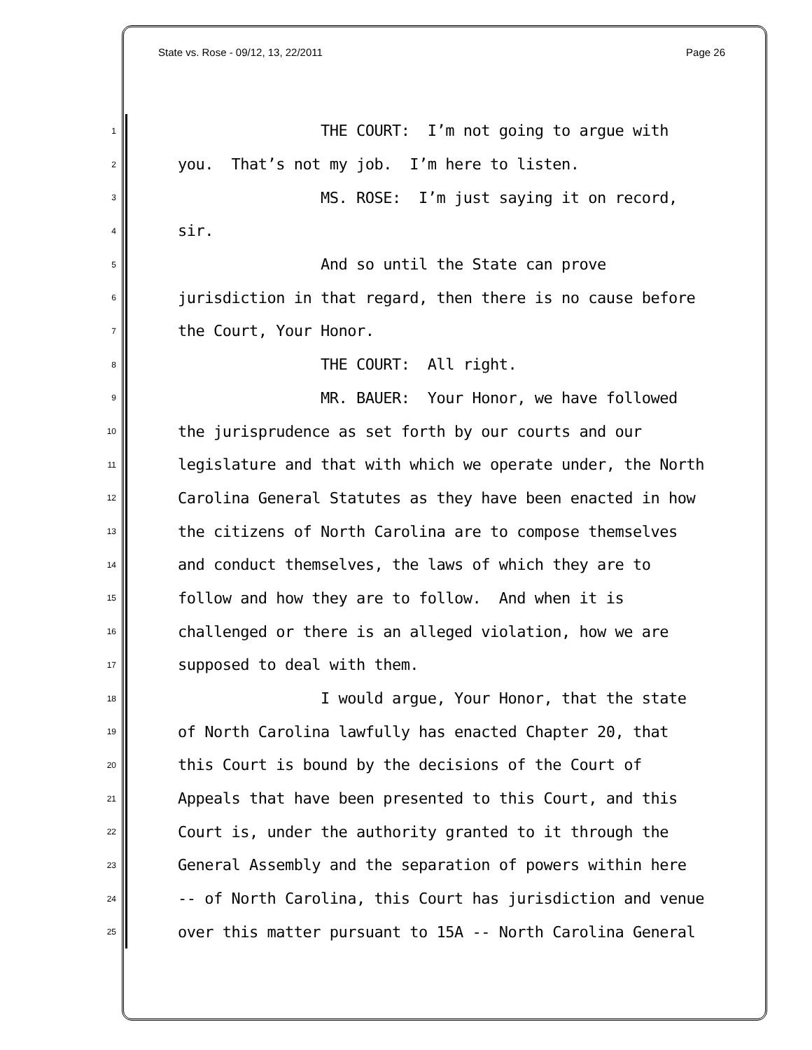State vs. Rose - 09/12, 13, 22/2011 Page 26
1 THE COURT: I’m not going to argue with
2 you. That’s not my job. I’m here to listen.
3 MS. ROSE: I’m just saying it on record,
4 sir.
5 And so until the State can prove
6 jurisdiction in that regard, then there is no cause before
7 the Court, Your Honor.
8 THE COURT: All right.
9 MR. BAUER: Your Honor, we have followed
10 the jurisprudence as set forth by our courts and our
11 legislature and that with which we operate under, the North
12 Carolina General Statutes as they have been enacted in how
13 the citizens of North Carolina are to compose themselves
14 and conduct themselves, the laws of which they are to
15 follow and how they are to follow. And when it is
16 challenged or there is an alleged violation, how we are
17 supposed to deal with them.
18 I would argue, Your Honor, that the state
19 of North Carolina lawfully has enacted Chapter 20, that
20 this Court is bound by the decisions of the Court of
21 Appeals that have been presented to this Court, and this
22 Court is, under the authority granted to it through the
23 General Assembly and the separation of powers within here
24 -- of North Carolina, this Court has jurisdiction and venue
25 over this matter pursuant to 15A -- North Carolina General